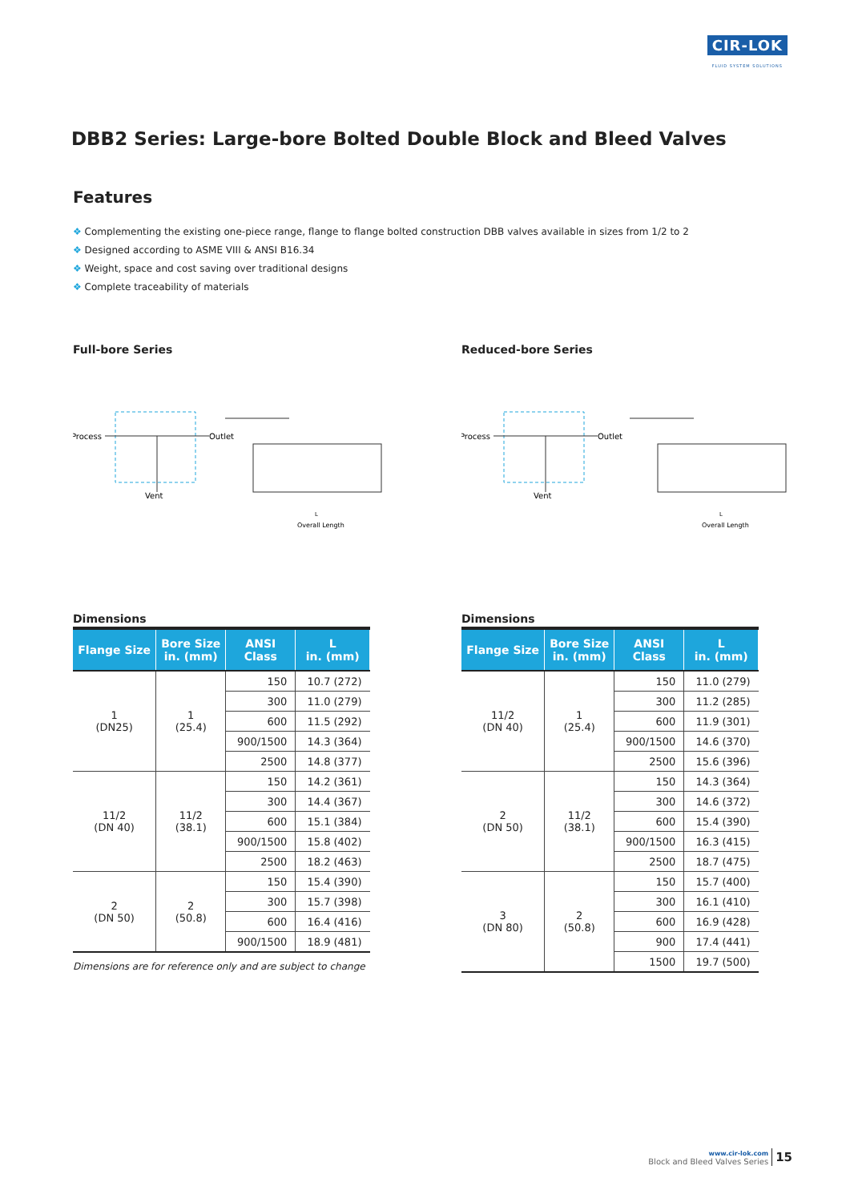CIR-LOK
FLUID SYSTEM SOLUTIONS
DBB2 Series: Large-bore Bolted Double Block and Bleed Valves
Features
❖ Complementing the existing one-piece range, flange to flange bolted construction DBB valves available in sizes from 1/2 to 2
❖ Designed according to ASME VIII & ANSI B16.34
❖ Weight, space and cost saving over traditional designs
❖ Complete traceability of materials
Full-bore Series
Process
Outlet
Vent
Overall Length
L
Dimensions
| Flange Size | Bore Size in. (mm) | ANSI Class | L in. (mm) |
| --- | --- | --- | --- |
| 1 (DN25) | 1 (25.4) | 150 | 10.7 (272) |
| | | 300 | 11.0 (279) |
| | | 600 | 11.5 (292) |
| | | 900/1500 | 14.3 (364) |
| | | 2500 | 14.8 (377) |
| 11/2 (DN 40) | 11/2 (38.1) | 150 | 14.2 (361) |
| | | 300 | 14.4 (367) |
| | | 600 | 15.1 (384) |
| | | 900/1500 | 15.8 (402) |
| | | 2500 | 18.2 (463) |
| 2 (DN 50) | 2 (50.8) | 150 | 15.4 (390) |
| | | 300 | 15.7 (398) |
| | | 600 | 16.4 (416) |
| | | 900/1500 | 18.9 (481) |
Dimensions are for reference only and are subject to change
Reduced-bore Series
Process
Outlet
Vent
Overall Length
L
Dimensions
| Flange Size | Bore Size in. (mm) | ANSI Class | L in. (mm) |
| --- | --- | --- | --- |
| 11/2 (DN 40) | 1 (25.4) | 150 | 11.0 (279) |
| | | 300 | 11.2 (285) |
| | | 600 | 11.9 (301) |
| | | 900/1500 | 14.6 (370) |
| | | 2500 | 15.6 (396) |
| 2 (DN 50) | 11/2 (38.1) | 150 | 14.3 (364) |
| | | 300 | 14.6 (372) |
| | | 600 | 15.4 (390) |
| | | 900/1500 | 16.3 (415) |
| | | 2500 | 18.7 (475) |
| 3 (DN 80) | 2 (50.8) | 150 | 15.7 (400) |
| | | 300 | 16.1 (410) |
| | | 600 | 16.9 (428) |
| | | 900 | 17.4 (441) |
| | | 1500 | 19.7 (500) |
www.cir-lok.com
Block and Bleed Valves Series
15